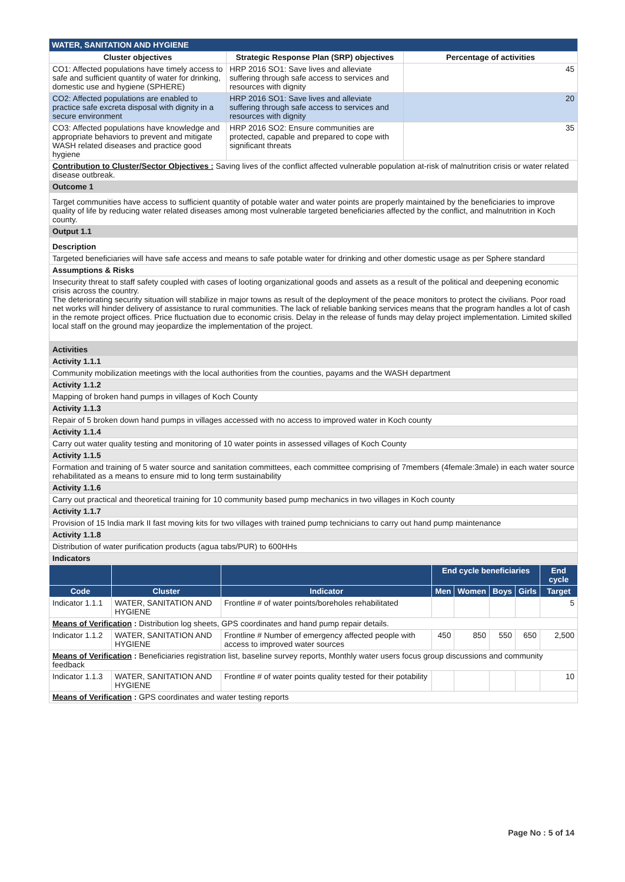| WATER, SANITATION AND HYGIENE | | |
| --- | --- | --- |
| Cluster objectives | Strategic Response Plan (SRP) objectives | Percentage of activities |
| CO1: Affected populations have timely access to safe and sufficient quantity of water for drinking, domestic use and hygiene (SPHERE) | HRP 2016 SO1: Save lives and alleviate suffering through safe access to services and resources with dignity | 45 |
| CO2: Affected populations are enabled to practice safe excreta disposal with dignity in a secure environment | HRP 2016 SO1: Save lives and alleviate suffering through safe access to services and resources with dignity | 20 |
| CO3: Affected populations have knowledge and appropriate behaviors to prevent and mitigate WASH related diseases and practice good hygiene | HRP 2016 SO2: Ensure communities are protected, capable and prepared to cope with significant threats | 35 |
| Contribution to Cluster/Sector Objectives : Saving lives of the conflict affected vulnerable population at-risk of malnutrition crisis or water related disease outbreak. | | |
| Outcome 1 | | |
| Target communities have access to sufficient quantity of potable water and water points are properly maintained by the beneficiaries to improve quality of life by reducing water related diseases among most vulnerable targeted beneficiaries affected by the conflict, and malnutrition in Koch county. | | |
| Output 1.1 | | |
| Description | | |
| Targeted beneficiaries will have safe access and means to safe potable water for drinking and other domestic usage as per Sphere standard | | |
| Assumptions & Risks | | |
| Insecurity threat to staff safety coupled with cases of looting organizational goods and assets as a result of the political and deepening economic crisis across the country. The deteriorating security situation will stabilize in major towns as result of the deployment of the peace monitors to protect the civilians. Poor road net works will hinder delivery of assistance to rural communities. The lack of reliable banking services means that the program handles a lot of cash in the remote project offices. Price fluctuation due to economic crisis. Delay in the release of funds may delay project implementation. Limited skilled local staff on the ground may jeopardize the implementation of the project. | | |
| Activities | | |
| Activity 1.1.1 | | |
| Community mobilization meetings with the local authorities from the counties, payams and the WASH department | | |
| Activity 1.1.2 | | |
| Mapping of broken hand pumps in villages of Koch County | | |
| Activity 1.1.3 | | |
| Repair of 5 broken down hand pumps in villages accessed with no access to improved water in Koch county | | |
| Activity 1.1.4 | | |
| Carry out water quality testing and monitoring of 10 water points in assessed villages of Koch County | | |
| Activity 1.1.5 | | |
| Formation and training of 5 water source and sanitation committees, each committee comprising of 7members (4female:3male) in each water source rehabilitated as a means to ensure mid to long term sustainability | | |
| Activity 1.1.6 | | |
| Carry out practical and theoretical training for 10 community based pump mechanics in two villages in Koch county | | |
| Activity 1.1.7 | | |
| Provision of 15 India mark II fast moving kits for two villages with trained pump technicians to carry out hand pump maintenance | | |
| Activity 1.1.8 | | |
| Distribution of water purification products (agua tabs/PUR) to 600HHs | | |
| Indicators | | |
| | | | End cycle beneficiaries | | | | End cycle |
| --- | --- | --- | --- | --- | --- | --- | --- |
| Code | Cluster | Indicator | Men | Women | Boys | Girls | Target |
| Indicator 1.1.1 | WATER, SANITATION AND HYGIENE | Frontline # of water points/boreholes rehabilitated | | | | | 5 |
| Means of Verification : Distribution log sheets, GPS coordinates and hand pump repair details. | | | | | | | |
| Indicator 1.1.2 | WATER, SANITATION AND HYGIENE | Frontline # Number of emergency affected people with access to improved water sources | 450 | 850 | 550 | 650 | 2,500 |
| Means of Verification : Beneficiaries registration list, baseline survey reports, Monthly water users focus group discussions and community feedback | | | | | | | |
| Indicator 1.1.3 | WATER, SANITATION AND HYGIENE | Frontline # of water points quality tested for their potability | | | | | 10 |
| Means of Verification : GPS coordinates and water testing reports | | | | | | | |
Page No : 5 of 14